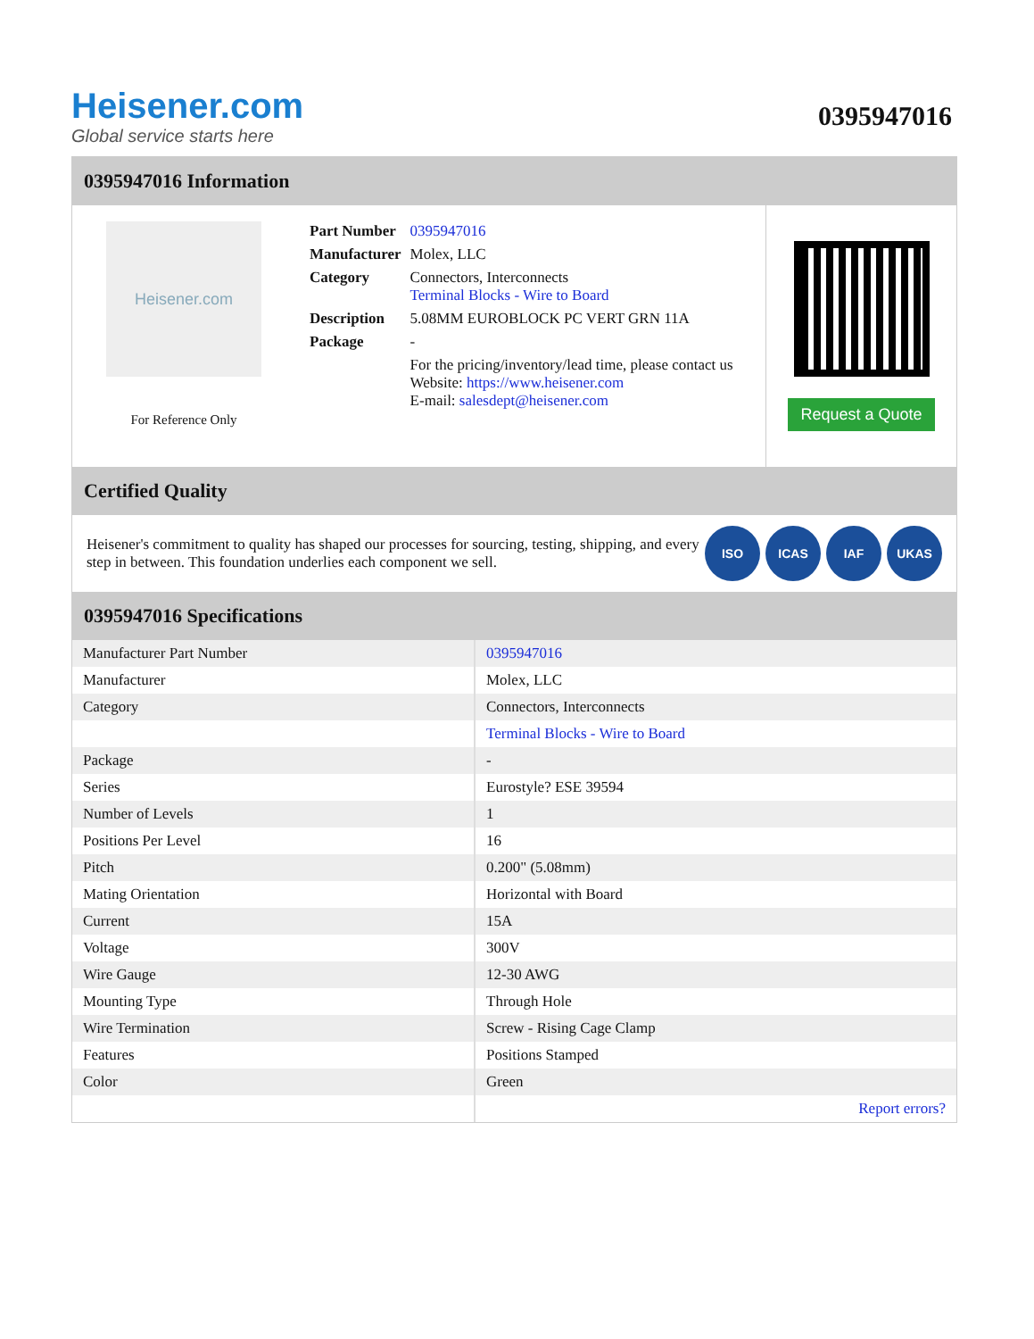Heisener.com
Global service starts here
0395947016
0395947016 Information
Heisener.com
For Reference Only
| Part Number | 0395947016 |
| Manufacturer | Molex, LLC |
| Category | Connectors, Interconnects Terminal Blocks - Wire to Board |
| Description | 5.08MM EUROBLOCK PC VERT GRN 11A |
| Package | - |
| | For the pricing/inventory/lead time, please contact us Website: https://www.heisener.com E-mail: salesdept@heisener.com |
Request a Quote
Certified Quality
Heisener's commitment to quality has shaped our processes for sourcing, testing, shipping, and every step in between. This foundation underlies each component we sell.
ISO ICAS IAF UKAS
0395947016 Specifications
| Manufacturer Part Number | 0395947016 |
| Manufacturer | Molex, LLC |
| Category | Connectors, Interconnects |
| | Terminal Blocks - Wire to Board |
| Package | - |
| Series | Eurostyle? ESE 39594 |
| Number of Levels | 1 |
| Positions Per Level | 16 |
| Pitch | 0.200" (5.08mm) |
| Mating Orientation | Horizontal with Board |
| Current | 15A |
| Voltage | 300V |
| Wire Gauge | 12-30 AWG |
| Mounting Type | Through Hole |
| Wire Termination | Screw - Rising Cage Clamp |
| Features | Positions Stamped |
| Color | Green |
| | Report errors? |